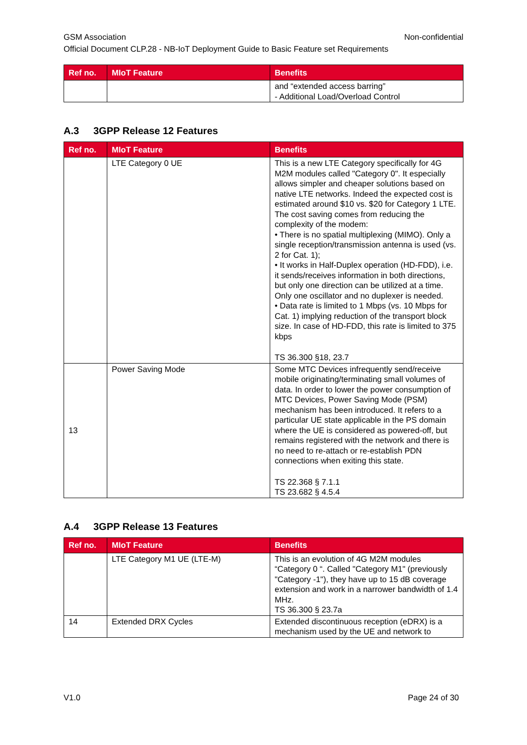GSM Association Non-confidential
Official Document CLP.28 - NB-IoT Deployment Guide to Basic Feature set Requirements
| Ref no. | MIoT Feature | Benefits |
| --- | --- | --- |
| | | and “extended access barring” - Additional Load/Overload Control |
A.3 3GPP Release 12 Features
| Ref no. | MIoT Feature | Benefits |
| --- | --- | --- |
| | LTE Category 0 UE | This is a new LTE Category specifically for 4G M2M modules called "Category 0". It especially allows simpler and cheaper solutions based on native LTE networks. Indeed the expected cost is estimated around $10 vs. $20 for Category 1 LTE. The cost saving comes from reducing the complexity of the modem: • There is no spatial multiplexing (MIMO). Only a single reception/transmission antenna is used (vs. 2 for Cat. 1); • It works in Half-Duplex operation (HD-FDD), i.e. it sends/receives information in both directions, but only one direction can be utilized at a time. Only one oscillator and no duplexer is needed. • Data rate is limited to 1 Mbps (vs. 10 Mbps for Cat. 1) implying reduction of the transport block size. In case of HD-FDD, this rate is limited to 375 kbps TS 36.300 §18, 23.7 |
| 13 | Power Saving Mode | Some MTC Devices infrequently send/receive mobile originating/terminating small volumes of data. In order to lower the power consumption of MTC Devices, Power Saving Mode (PSM) mechanism has been introduced. It refers to a particular UE state applicable in the PS domain where the UE is considered as powered-off, but remains registered with the network and there is no need to re-attach or re-establish PDN connections when exiting this state. TS 22.368 § 7.1.1 TS 23.682 § 4.5.4 |
A.4 3GPP Release 13 Features
| Ref no. | MIoT Feature | Benefits |
| --- | --- | --- |
| | LTE Category M1 UE (LTE-M) | This is an evolution of 4G M2M modules “Category 0 “. Called "Category M1" (previously "Category -1"), they have up to 15 dB coverage extension and work in a narrower bandwidth of 1.4 MHz. TS 36.300 § 23.7a |
| 14 | Extended DRX Cycles | Extended discontinuous reception (eDRX) is a mechanism used by the UE and network to |
V1.0 Page 24 of 30